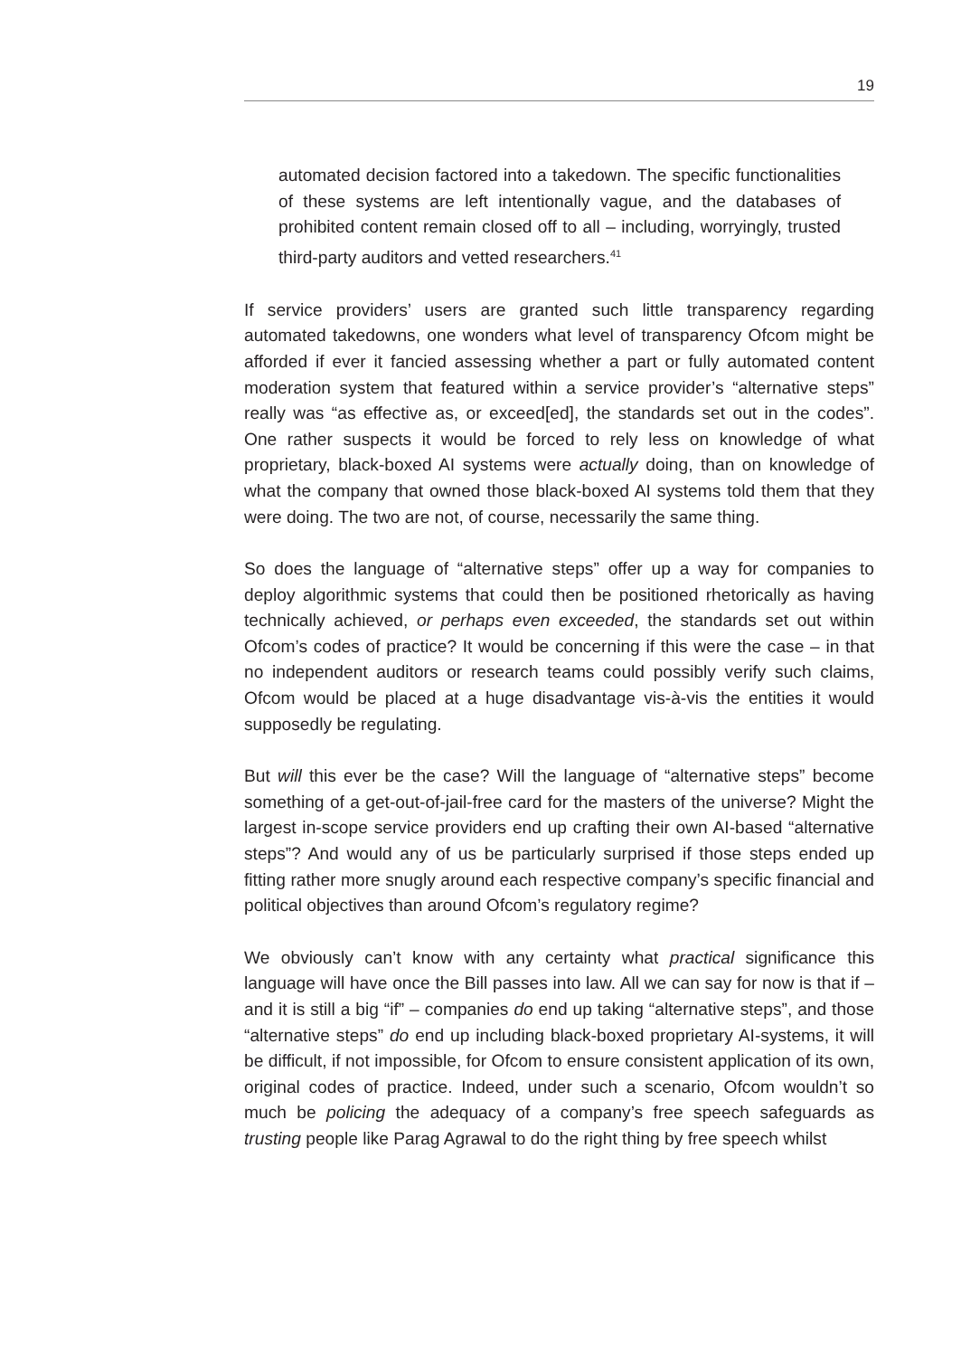19
automated decision factored into a takedown. The specific functionalities of these systems are left intentionally vague, and the databases of prohibited content remain closed off to all – including, worryingly, trusted third-party auditors and vetted researchers.<sup>41</sup>
If service providers’ users are granted such little transparency regarding automated takedowns, one wonders what level of transparency Ofcom might be afforded if ever it fancied assessing whether a part or fully automated content moderation system that featured within a service provider’s “alternative steps” really was “as effective as, or exceed[ed], the standards set out in the codes”. One rather suspects it would be forced to rely less on knowledge of what proprietary, black-boxed AI systems were actually doing, than on knowledge of what the company that owned those black-boxed AI systems told them that they were doing. The two are not, of course, necessarily the same thing.
So does the language of “alternative steps” offer up a way for companies to deploy algorithmic systems that could then be positioned rhetorically as having technically achieved, or perhaps even exceeded, the standards set out within Ofcom’s codes of practice? It would be concerning if this were the case – in that no independent auditors or research teams could possibly verify such claims, Ofcom would be placed at a huge disadvantage vis-à-vis the entities it would supposedly be regulating.
But will this ever be the case? Will the language of “alternative steps” become something of a get-out-of-jail-free card for the masters of the universe? Might the largest in-scope service providers end up crafting their own AI-based “alternative steps”? And would any of us be particularly surprised if those steps ended up fitting rather more snugly around each respective company’s specific financial and political objectives than around Ofcom’s regulatory regime?
We obviously can’t know with any certainty what practical significance this language will have once the Bill passes into law. All we can say for now is that if – and it is still a big “if” – companies do end up taking “alternative steps”, and those “alternative steps” do end up including black-boxed proprietary AI-systems, it will be difficult, if not impossible, for Ofcom to ensure consistent application of its own, original codes of practice. Indeed, under such a scenario, Ofcom wouldn’t so much be policing the adequacy of a company’s free speech safeguards as trusting people like Parag Agrawal to do the right thing by free speech whilst